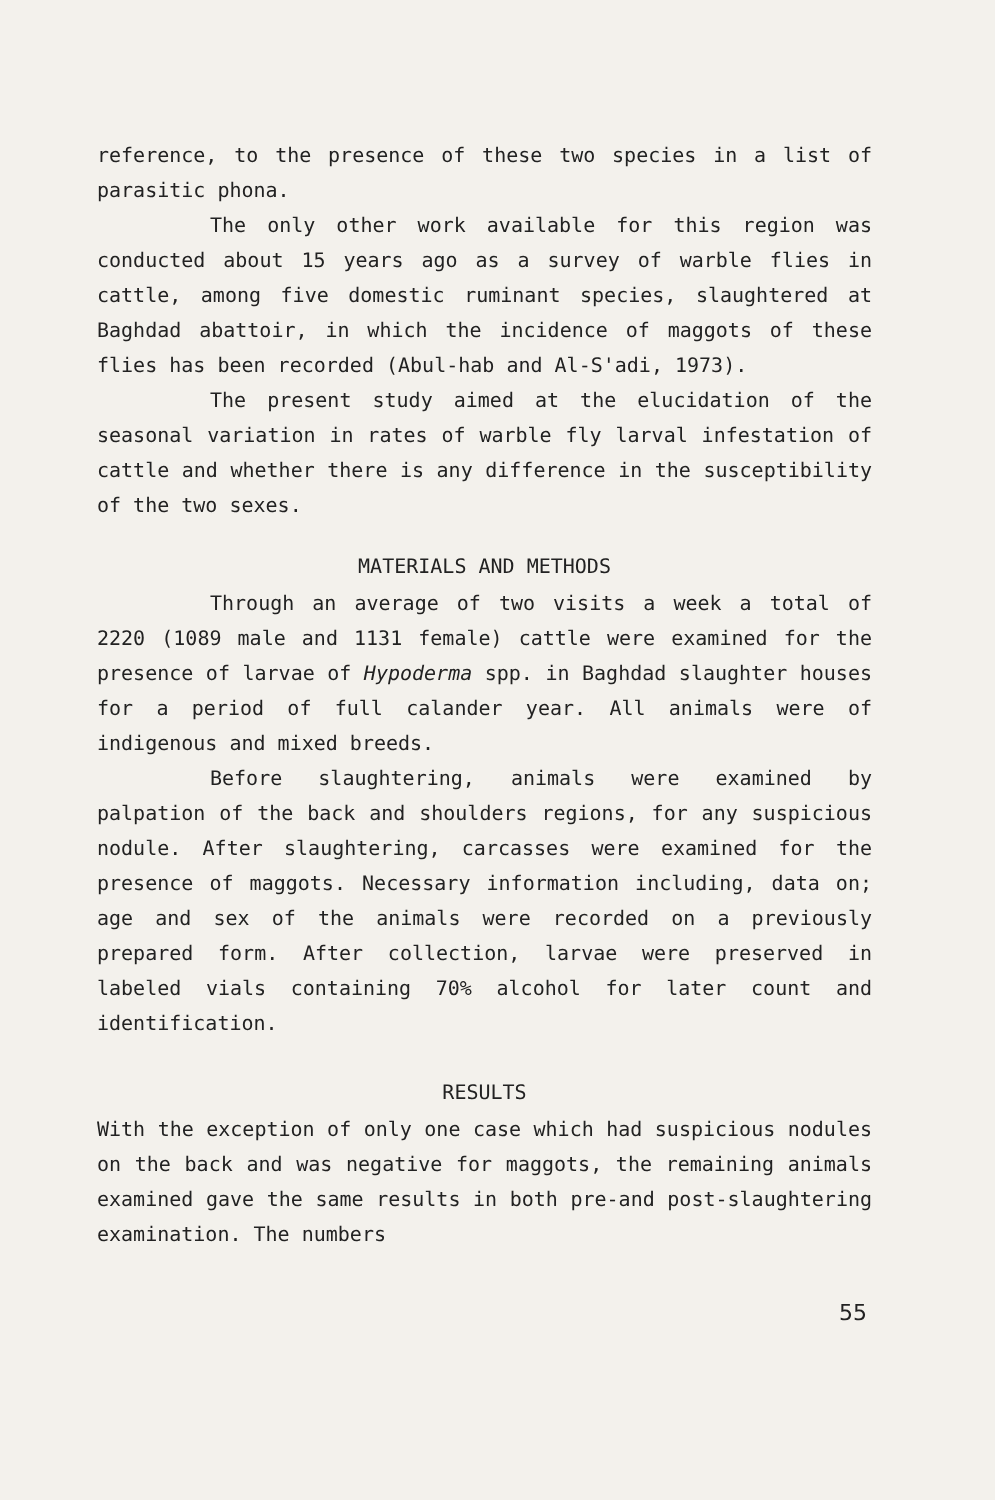reference, to the presence of these two species in a list of parasitic phona.
The only other work available for this region was conducted about 15 years ago as a survey of warble flies in cattle, among five domestic ruminant species, slaughtered at Baghdad abattoir, in which the incidence of maggots of these flies has been recorded (Abul-hab and Al-S'adi, 1973).
The present study aimed at the elucidation of the seasonal variation in rates of warble fly larval infestation of cattle and whether there is any difference in the susceptibility of the two sexes.
MATERIALS AND METHODS
Through an average of two visits a week a total of 2220 (1089 male and 1131 female) cattle were examined for the presence of larvae of Hypoderma spp. in Baghdad slaughter houses for a period of full calander year. All animals were of indigenous and mixed breeds.
Before slaughtering, animals were examined by palpation of the back and shoulders regions, for any suspicious nodule. After slaughtering, carcasses were examined for the presence of maggots. Necessary information including, data on; age and sex of the animals were recorded on a previously prepared form. After collection, larvae were preserved in labeled vials containing 70% alcohol for later count and identification.
RESULTS
With the exception of only one case which had suspicious nodules on the back and was negative for maggots, the remaining animals examined gave the same results in both pre-and post-slaughtering examination. The numbers
55